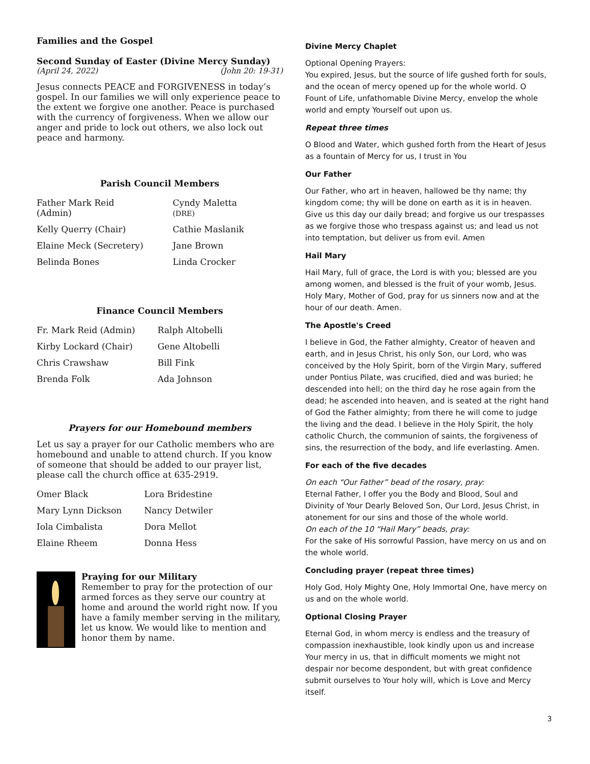Families and the Gospel
Second Sunday of Easter (Divine Mercy Sunday)
(April 24, 2022) (John 20: 19-31)
Jesus connects PEACE and FORGIVENESS in today’s gospel. In our families we will only experience peace to the extent we forgive one another. Peace is purchased with the currency of forgiveness. When we allow our anger and pride to lock out others, we also lock out peace and harmony.
Parish Council Members
| Father Mark Reid (Admin) | Cyndy Maletta (DRE) |
| Kelly Querry (Chair) | Cathie Maslanik |
| Elaine Meck (Secretery) | Jane Brown |
| Belinda Bones | Linda Crocker |
Finance Council Members
| Fr. Mark Reid (Admin) | Ralph Altobelli |
| Kirby Lockard (Chair) | Gene Altobelli |
| Chris Crawshaw | Bill Fink |
| Brenda Folk | Ada Johnson |
Prayers for our Homebound members
Let us say a prayer for our Catholic members who are homebound and unable to attend church. If you know of someone that should be added to our prayer list, please call the church office at 635-2919.
| Omer Black | Lora Bridestine |
| Mary Lynn Dickson | Nancy Detwiler |
| Iola Cimbalista | Dora Mellot |
| Elaine Rheem | Donna Hess |
Praying for our Military
Remember to pray for the protection of our armed forces as they serve our country at home and around the world right now. If you have a family member serving in the military, let us know. We would like to mention and honor them by name.
Divine Mercy Chaplet
Optional Opening Prayers:
You expired, Jesus, but the source of life gushed forth for souls, and the ocean of mercy opened up for the whole world. O Fount of Life, unfathomable Divine Mercy, envelop the whole world and empty Yourself out upon us.
Repeat three times
O Blood and Water, which gushed forth from the Heart of Jesus as a fountain of Mercy for us, I trust in You
Our Father
Our Father, who art in heaven, hallowed be thy name; thy kingdom come; thy will be done on earth as it is in heaven. Give us this day our daily bread; and forgive us our trespasses as we forgive those who trespass against us; and lead us not into temptation, but deliver us from evil. Amen
Hail Mary
Hail Mary, full of grace, the Lord is with you; blessed are you among women, and blessed is the fruit of your womb, Jesus. Holy Mary, Mother of God, pray for us sinners now and at the hour of our death. Amen.
The Apostle's Creed
I believe in God, the Father almighty, Creator of heaven and earth, and in Jesus Christ, his only Son, our Lord, who was conceived by the Holy Spirit, born of the Virgin Mary, suffered under Pontius Pilate, was crucified, died and was buried; he descended into hell; on the third day he rose again from the dead; he ascended into heaven, and is seated at the right hand of God the Father almighty; from there he will come to judge the living and the dead. I believe in the Holy Spirit, the holy catholic Church, the communion of saints, the forgiveness of sins, the resurrection of the body, and life everlasting. Amen.
For each of the five decades
On each “Our Father” bead of the rosary, pray:
Eternal Father, I offer you the Body and Blood, Soul and Divinity of Your Dearly Beloved Son, Our Lord, Jesus Christ, in atonement for our sins and those of the whole world.
On each of the 10 “Hail Mary” beads, pray:
For the sake of His sorrowful Passion, have mercy on us and on the whole world.
Concluding prayer (repeat three times)
Holy God, Holy Mighty One, Holy Immortal One, have mercy on us and on the whole world.
Optional Closing Prayer
Eternal God, in whom mercy is endless and the treasury of compassion inexhaustible, look kindly upon us and increase Your mercy in us, that in difficult moments we might not despair nor become despondent, but with great confidence submit ourselves to Your holy will, which is Love and Mercy itself.
3